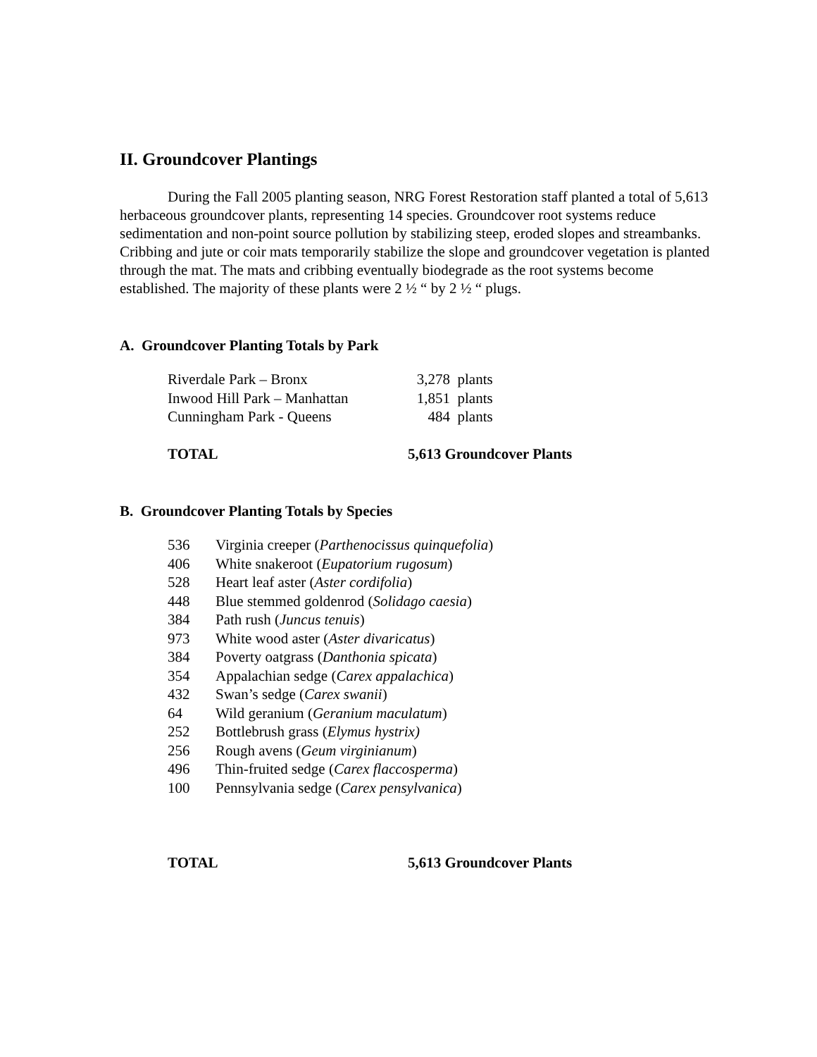II. Groundcover Plantings
During the Fall 2005 planting season, NRG Forest Restoration staff planted a total of 5,613 herbaceous groundcover plants, representing 14 species. Groundcover root systems reduce sedimentation and non-point source pollution by stabilizing steep, eroded slopes and streambanks. Cribbing and jute or coir mats temporarily stabilize the slope and groundcover vegetation is planted through the mat. The mats and cribbing eventually biodegrade as the root systems become established. The majority of these plants were 2 ½ “ by 2 ½ “ plugs.
A. Groundcover Planting Totals by Park
| Riverdale Park – Bronx | 3,278 | plants |
| Inwood Hill Park – Manhattan | 1,851 | plants |
| Cunningham Park - Queens | 484 | plants |
| TOTAL | 5,613 Groundcover Plants | |
B. Groundcover Planting Totals by Species
| 536 | Virginia creeper ( Parthenocissus quinquefolia ) |
| 406 | White snakeroot ( Eupatorium rugosum ) |
| 528 | Heart leaf aster ( Aster cordifolia ) |
| 448 | Blue stemmed goldenrod ( Solidago caesia ) |
| 384 | Path rush ( Juncus tenuis ) |
| 973 | White wood aster ( Aster divaricatus ) |
| 384 | Poverty oatgrass ( Danthonia spicata ) |
| 354 | Appalachian sedge ( Carex appalachica ) |
| 432 | Swan’s sedge ( Carex swanii ) |
| 64 | Wild geranium ( Geranium maculatum ) |
| 252 | Bottlebrush grass ( Elymus hystrix) |
| 256 | Rough avens ( Geum virginianum ) |
| 496 | Thin-fruited sedge ( Carex flaccosperma ) |
| 100 | Pennsylvania sedge ( Carex pensylvanica ) |
| TOTAL | 5,613 Groundcover Plants |